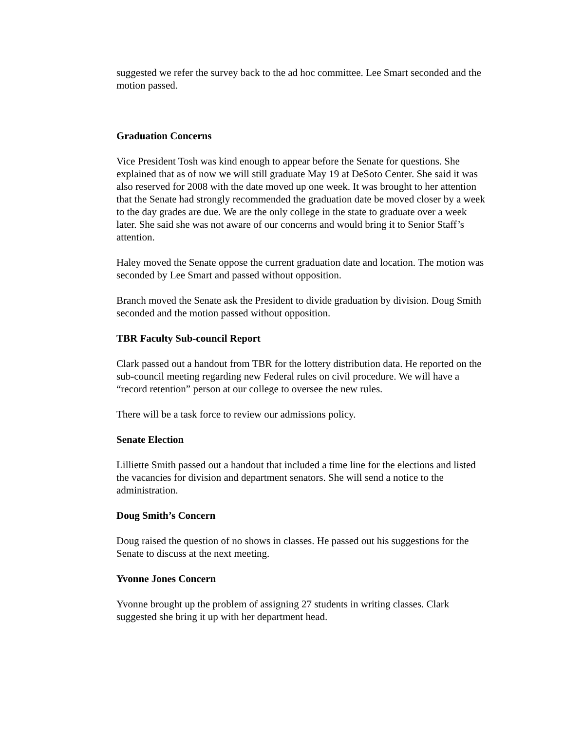suggested we refer the survey back to the ad hoc committee. Lee Smart seconded and the motion passed.
Graduation Concerns
Vice President Tosh was kind enough to appear before the Senate for questions. She explained that as of now we will still graduate May 19 at DeSoto Center. She said it was also reserved for 2008 with the date moved up one week. It was brought to her attention that the Senate had strongly recommended the graduation date be moved closer by a week to the day grades are due. We are the only college in the state to graduate over a week later. She said she was not aware of our concerns and would bring it to Senior Staff’s attention.
Haley moved the Senate oppose the current graduation date and location. The motion was seconded by Lee Smart and passed without opposition.
Branch moved the Senate ask the President to divide graduation by division. Doug Smith seconded and the motion passed without opposition.
TBR Faculty Sub-council Report
Clark passed out a handout from TBR for the lottery distribution data. He reported on the sub-council meeting regarding new Federal rules on civil procedure. We will have a “record retention” person at our college to oversee the new rules.
There will be a task force to review our admissions policy.
Senate Election
Lilliette Smith passed out a handout that included a time line for the elections and listed the vacancies for division and department senators. She will send a notice to the administration.
Doug Smith’s Concern
Doug raised the question of no shows in classes. He passed out his suggestions for the Senate to discuss at the next meeting.
Yvonne Jones Concern
Yvonne brought up the problem of assigning 27 students in writing classes. Clark suggested she bring it up with her department head.